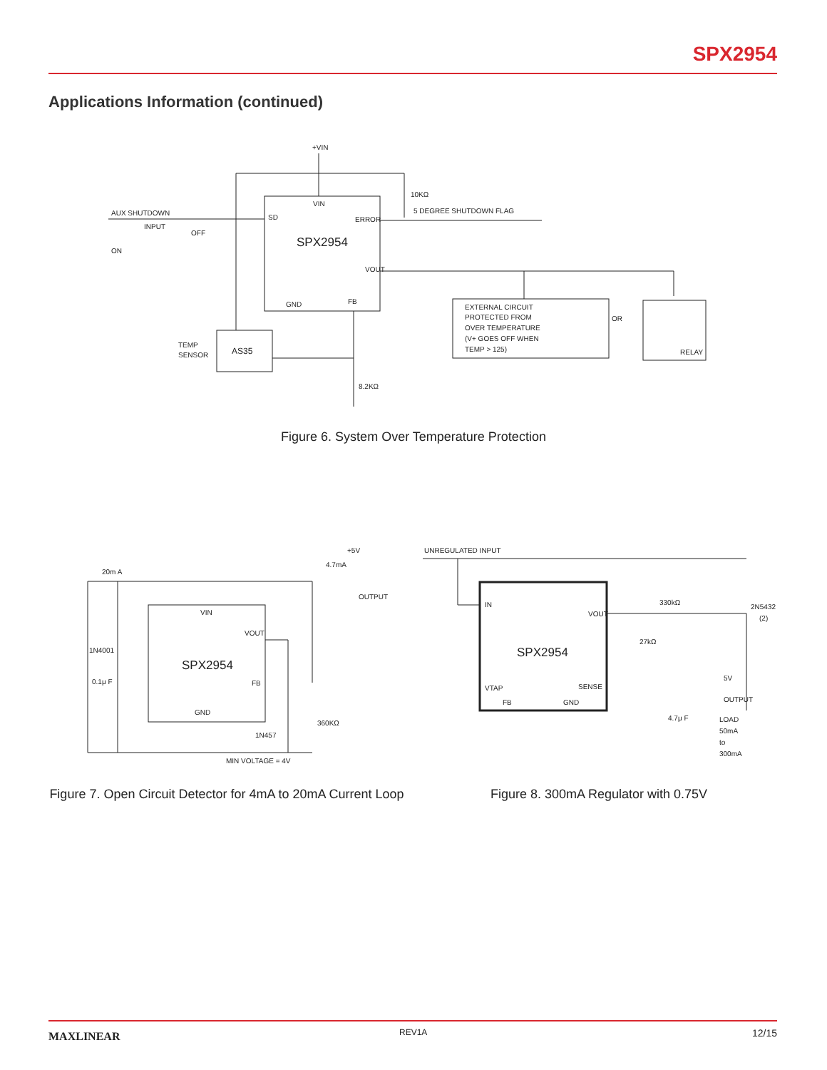SPX2954
Applications Information (continued)
+VIN
AUX SHUTDOWN
INPUT
ON
OFF
VIN
SD
ERROR
SPX2954
VOUT
GND
FB
10KΩ
5 DEGREE SHUTDOWN FLAG
TEMP
SENSOR
AS35
8.2KΩ
EXTERNAL CIRCUIT
PROTECTED FROM
OVER TEMPERATURE
(V+ GOES OFF WHEN
TEMP > 125)
OR
RELAY
Figure 6. System Over Temperature Protection
20m A
1N4001
0.1μ F
VIN
VOUT
SPX2954
FB
GND
1N457
360KΩ
MIN VOLTAGE = 4V
+5V
4.7mA
OUTPUT
UNREGULATED INPUT
IN
VOUT
SPX2954
VTAP
SENSE
FB
GND
330kΩ
27kΩ
2N5432
(2)
5V
OUTPUT
4.7μ F
LOAD
50mA
to
300mA
Figure 7. Open Circuit Detector for 4mA to 20mA Current Loop
Figure 8. 300mA Regulator with 0.75V
MAXLINEAR REV1A 12/15